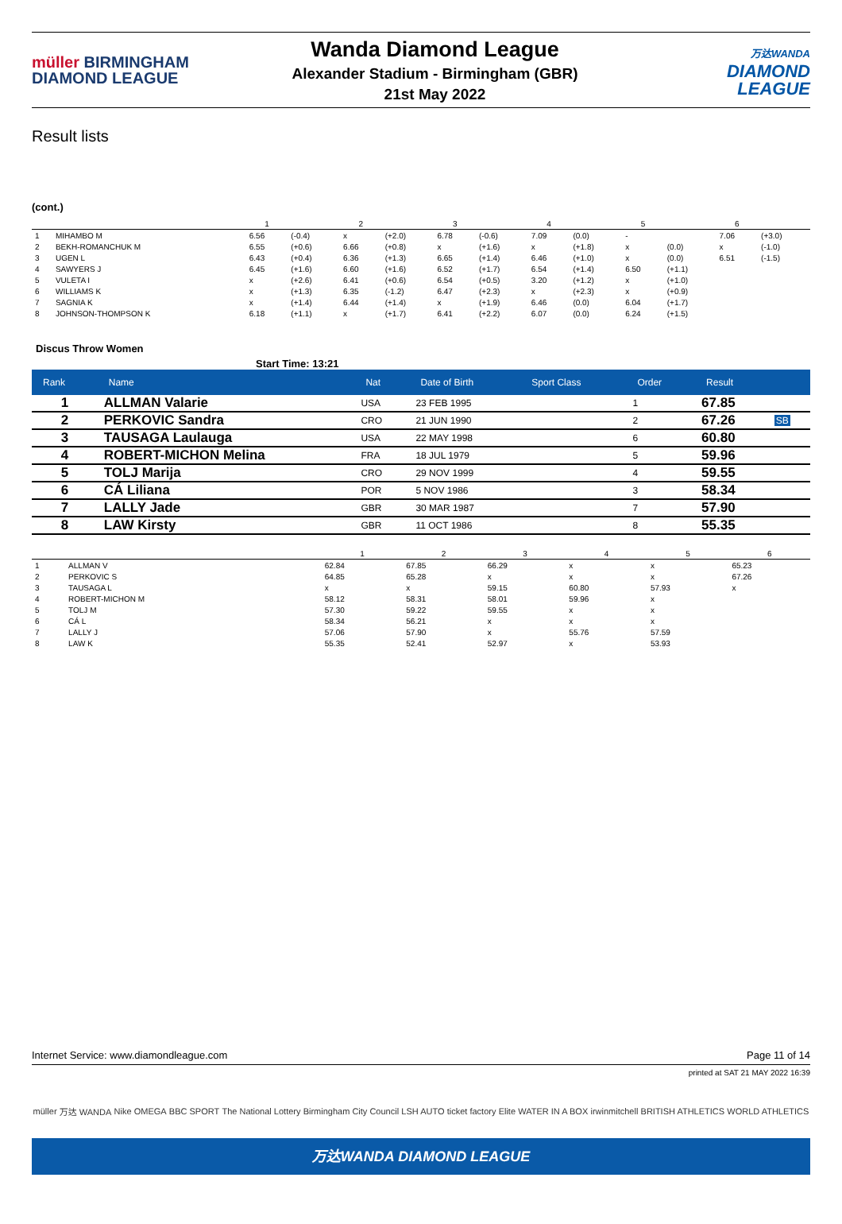müller BIRMINGHAM
DIAMOND LEAGUE
Wanda Diamond League
Alexander Stadium - Birmingham (GBR)
21st May 2022
万达WANDA
DIAMOND
LEAGUE
Result lists
(cont.)
| | | 1 | | 2 | | 3 | | 4 | | 5 | | 6 | |
| --- | --- | --- | --- | --- | --- | --- | --- | --- | --- | --- | --- | --- | --- |
| 1 | MIHAMBO M | 6.56 | (-0.4) | x | (+2.0) | 6.78 | (-0.6) | 7.09 | (0.0) | - | | 7.06 | (+3.0) |
| 2 | BEKH-ROMANCHUK M | 6.55 | (+0.6) | 6.66 | (+0.8) | x | (+1.6) | x | (+1.8) | x | (0.0) | x | (-1.0) |
| 3 | UGEN L | 6.43 | (+0.4) | 6.36 | (+1.3) | 6.65 | (+1.4) | 6.46 | (+1.0) | x | (0.0) | 6.51 | (-1.5) |
| 4 | SAWYERS J | 6.45 | (+1.6) | 6.60 | (+1.6) | 6.52 | (+1.7) | 6.54 | (+1.4) | 6.50 | (+1.1) | | |
| 5 | VULETA I | x | (+2.6) | 6.41 | (+0.6) | 6.54 | (+0.5) | 3.20 | (+1.2) | x | (+1.0) | | |
| 6 | WILLIAMS K | x | (+1.3) | 6.35 | (-1.2) | 6.47 | (+2.3) | x | (+2.3) | x | (+0.9) | | |
| 7 | SAGNIA K | x | (+1.4) | 6.44 | (+1.4) | x | (+1.9) | 6.46 | (0.0) | 6.04 | (+1.7) | | |
| 8 | JOHNSON-THOMPSON K | 6.18 | (+1.1) | x | (+1.7) | 6.41 | (+2.2) | 6.07 | (0.0) | 6.24 | (+1.5) | | |
Discus Throw Women
Start Time: 13:21
| Rank | Name | Nat | Date of Birth | Sport Class | Order | Result | |
| --- | --- | --- | --- | --- | --- | --- | --- |
| 1 | ALLMAN Valarie | USA | 23 FEB 1995 | | 1 | 67.85 | |
| 2 | PERKOVIC Sandra | CRO | 21 JUN 1990 | | 2 | 67.26 | SB |
| 3 | TAUSAGA Laulauga | USA | 22 MAY 1998 | | 6 | 60.80 | |
| 4 | ROBERT-MICHON Melina | FRA | 18 JUL 1979 | | 5 | 59.96 | |
| 5 | TOLJ Marija | CRO | 29 NOV 1999 | | 4 | 59.55 | |
| 6 | CÁ Liliana | POR | 5 NOV 1986 | | 3 | 58.34 | |
| 7 | LALLY Jade | GBR | 30 MAR 1987 | | 7 | 57.90 | |
| 8 | LAW Kirsty | GBR | 11 OCT 1986 | | 8 | 55.35 | |
| | | 1 | 2 | 3 | 4 | 5 | 6 |
| --- | --- | --- | --- | --- | --- | --- | --- |
| 1 | ALLMAN V | 62.84 | 67.85 | 66.29 | x | x | 65.23 |
| 2 | PERKOVIC S | 64.85 | 65.28 | x | x | x | 67.26 |
| 3 | TAUSAGA L | x | x | 59.15 | 60.80 | 57.93 | x |
| 4 | ROBERT-MICHON M | 58.12 | 58.31 | 58.01 | 59.96 | x | |
| 5 | TOLJ M | 57.30 | 59.22 | 59.55 | x | x | |
| 6 | CÁ L | 58.34 | 56.21 | x | x | x | |
| 7 | LALLY J | 57.06 | 57.90 | x | 55.76 | 57.59 | |
| 8 | LAW K | 55.35 | 52.41 | 52.97 | x | 53.93 | |
Internet Service: www.diamondleague.com Page 11 of 14
printed at SAT 21 MAY 2022 16:39
müller 万达 WANDA Nike OMEGA BBC SPORT The National Lottery Birmingham City Council LSH AUTO ticket factory Elite WATER IN A BOX irwinmitchell BRITISH ATHLETICS WORLD ATHLETICS
万达WANDA DIAMOND LEAGUE